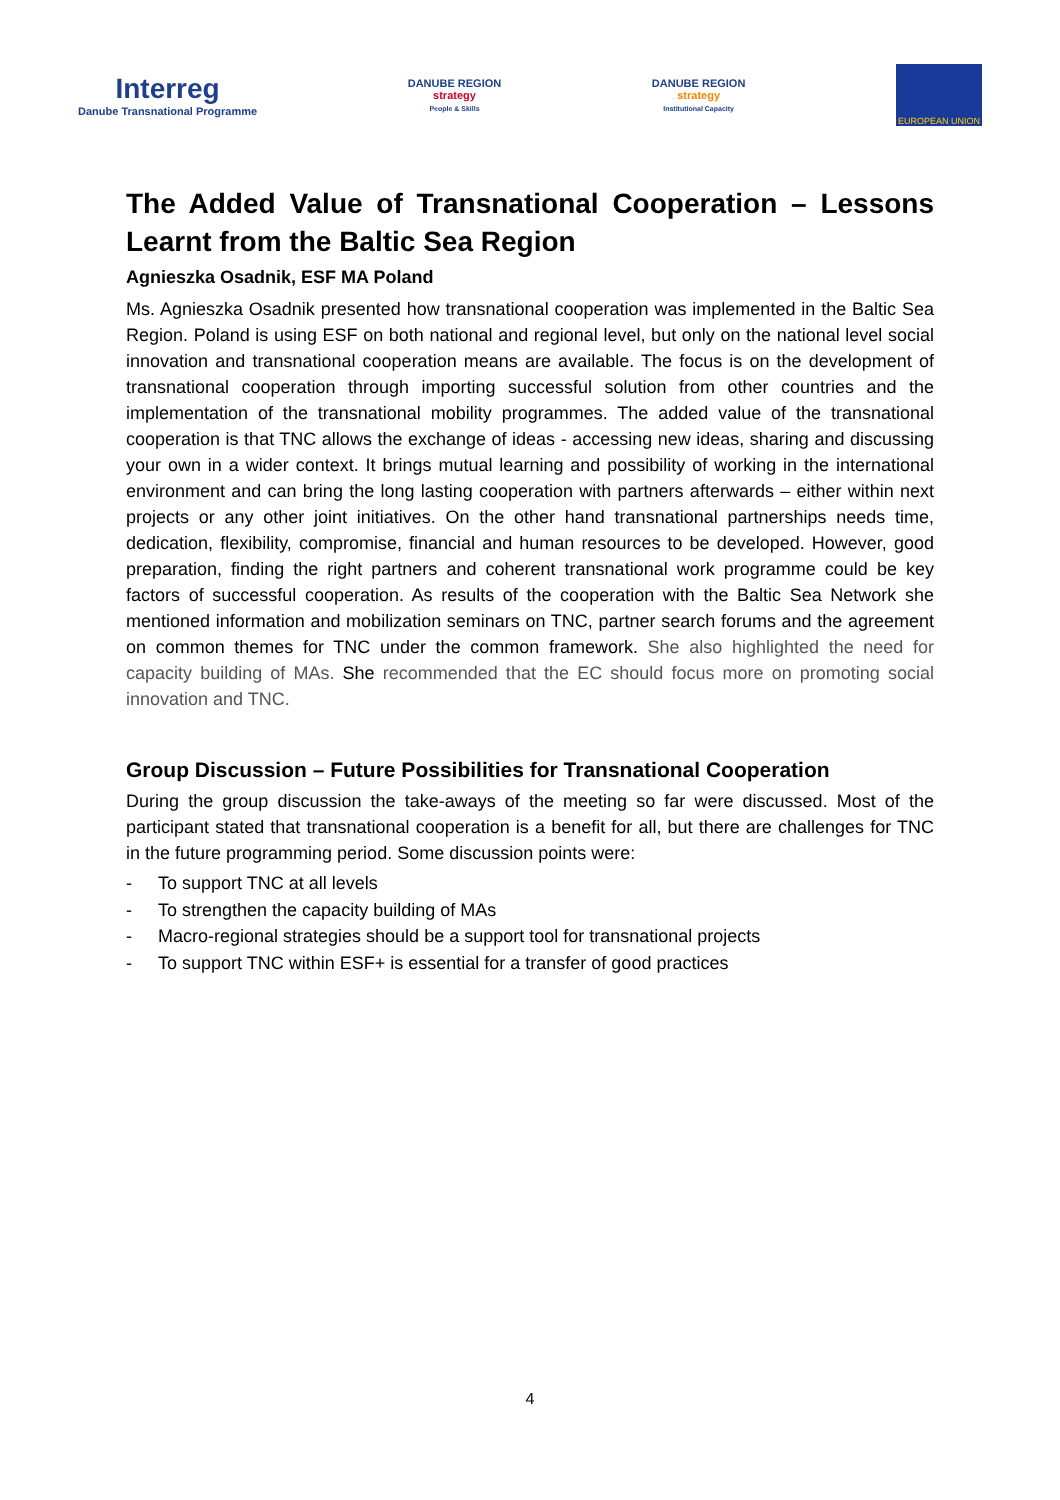Interreg
Danube Transnational Programme
DANUBE REGION
strategy
People & Skills
DANUBE REGION
strategy
Institutional Capacity
EUROPEAN UNION
The Added Value of Transnational Cooperation – Lessons Learnt from the Baltic Sea Region
Agnieszka Osadnik, ESF MA Poland
Ms. Agnieszka Osadnik presented how transnational cooperation was implemented in the Baltic Sea Region. Poland is using ESF on both national and regional level, but only on the national level social innovation and transnational cooperation means are available. The focus is on the development of transnational cooperation through importing successful solution from other countries and the implementation of the transnational mobility programmes. The added value of the transnational cooperation is that TNC allows the exchange of ideas - accessing new ideas, sharing and discussing your own in a wider context. It brings mutual learning and possibility of working in the international environment and can bring the long lasting cooperation with partners afterwards – either within next projects or any other joint initiatives. On the other hand transnational partnerships needs time, dedication, flexibility, compromise, financial and human resources to be developed. However, good preparation, finding the right partners and coherent transnational work programme could be key factors of successful cooperation. As results of the cooperation with the Baltic Sea Network she mentioned information and mobilization seminars on TNC, partner search forums and the agreement on common themes for TNC under the common framework. She also highlighted the need for capacity building of MAs. She recommended that the EC should focus more on promoting social innovation and TNC.
Group Discussion – Future Possibilities for Transnational Cooperation
During the group discussion the take-aways of the meeting so far were discussed. Most of the participant stated that transnational cooperation is a benefit for all, but there are challenges for TNC in the future programming period. Some discussion points were:
- To support TNC at all levels
- To strengthen the capacity building of MAs
- Macro-regional strategies should be a support tool for transnational projects
- To support TNC within ESF+ is essential for a transfer of good practices
4